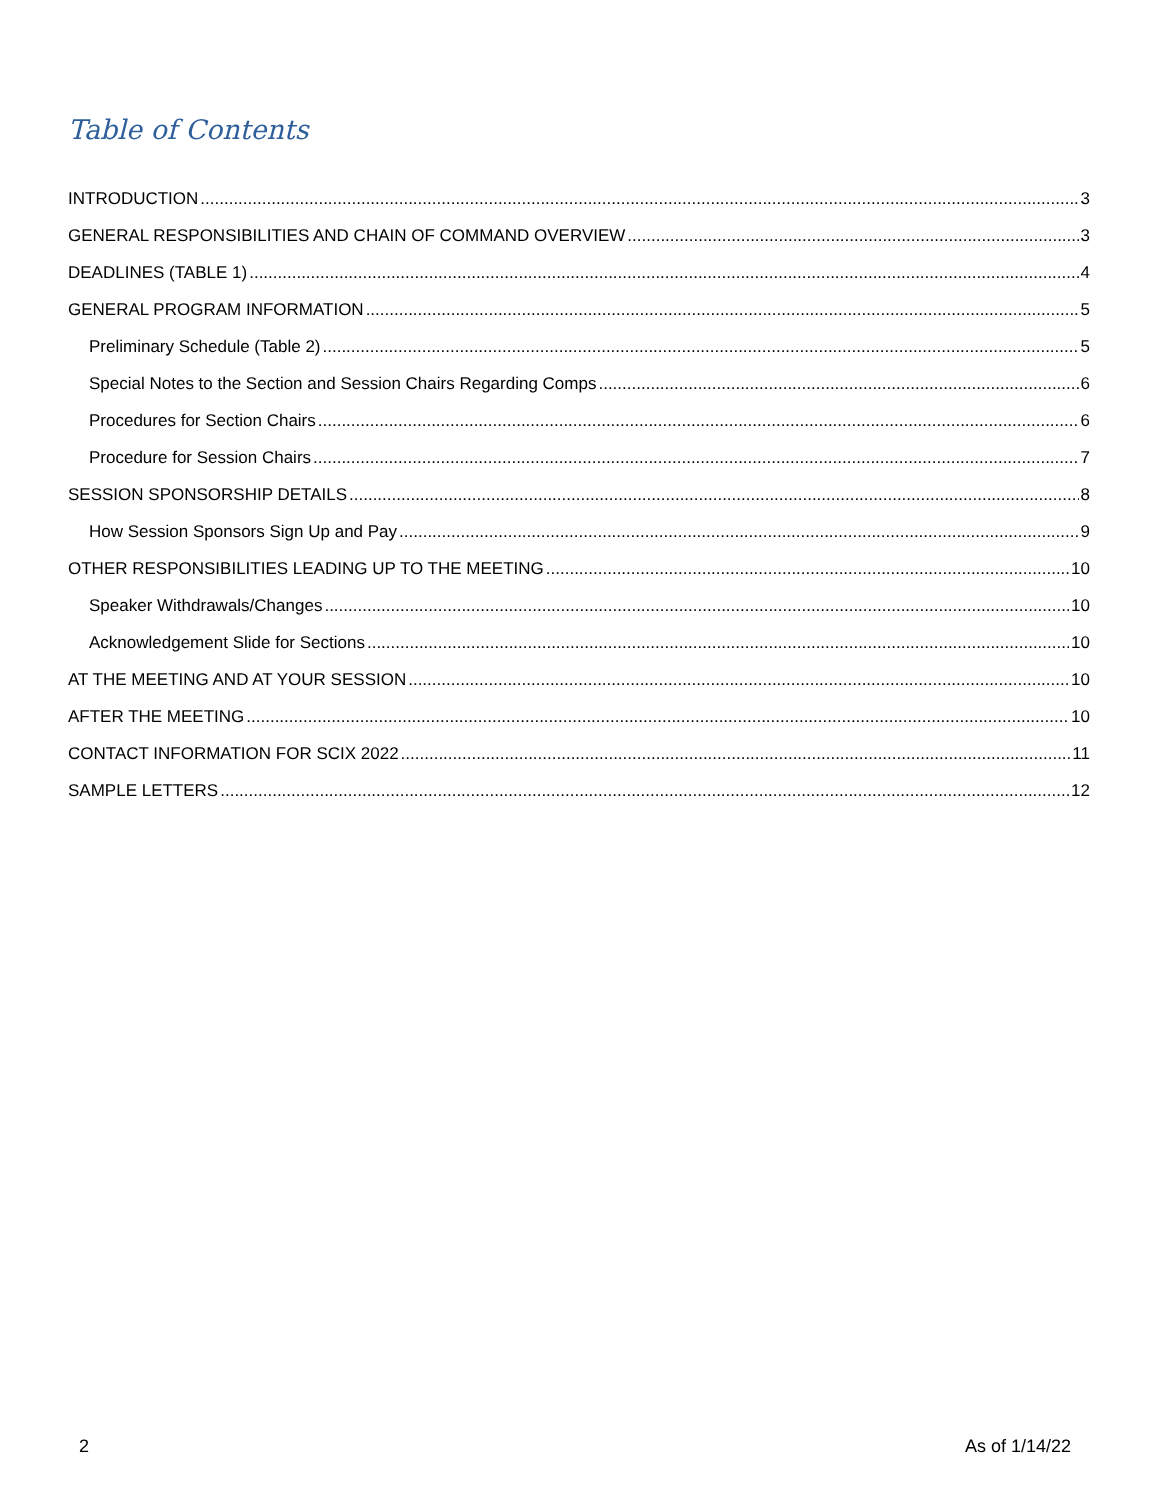Table of Contents
INTRODUCTION 3
GENERAL RESPONSIBILITIES AND CHAIN OF COMMAND OVERVIEW 3
DEADLINES (TABLE 1) 4
GENERAL PROGRAM INFORMATION 5
Preliminary Schedule (Table 2) 5
Special Notes to the Section and Session Chairs Regarding Comps 6
Procedures for Section Chairs 6
Procedure for Session Chairs 7
SESSION SPONSORSHIP DETAILS 8
How Session Sponsors Sign Up and Pay 9
OTHER RESPONSIBILITIES LEADING UP TO THE MEETING 10
Speaker Withdrawals/Changes 10
Acknowledgement Slide for Sections 10
AT THE MEETING AND AT YOUR SESSION 10
AFTER THE MEETING 10
CONTACT INFORMATION FOR SCIX 2022 11
SAMPLE LETTERS 12
2 As of 1/14/22